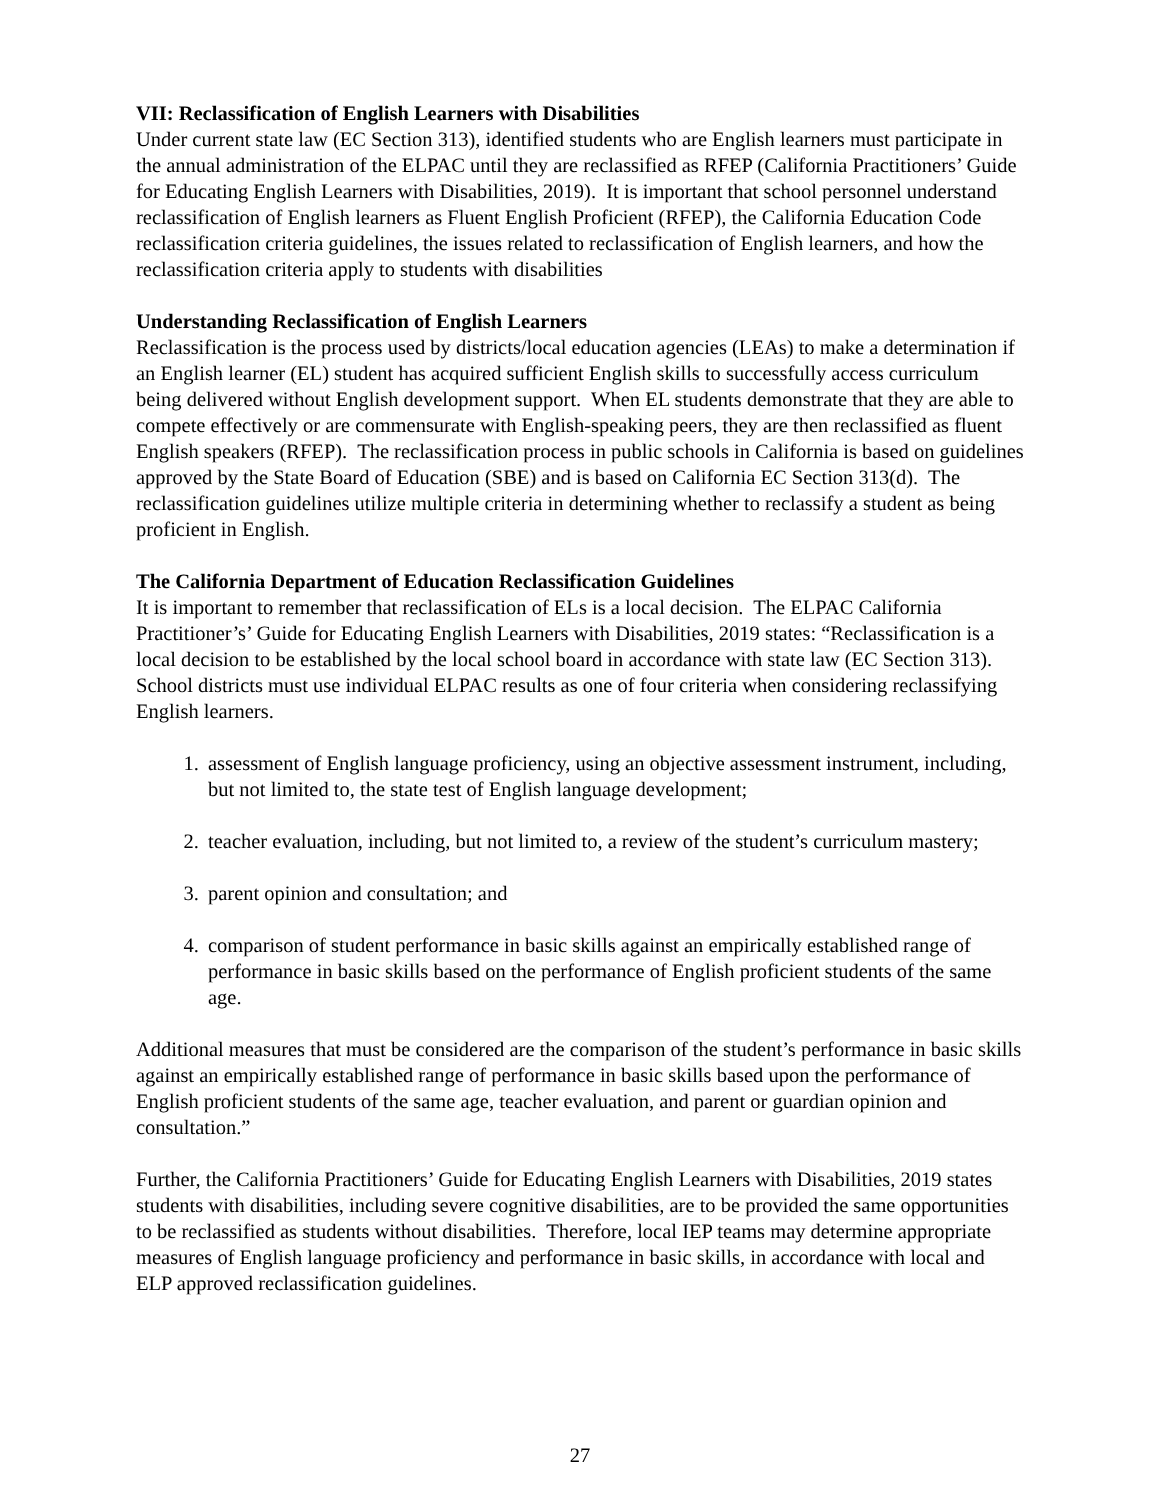VII: Reclassification of English Learners with Disabilities
Under current state law (EC Section 313), identified students who are English learners must participate in the annual administration of the ELPAC until they are reclassified as RFEP (California Practitioners’ Guide for Educating English Learners with Disabilities, 2019). It is important that school personnel understand reclassification of English learners as Fluent English Proficient (RFEP), the California Education Code reclassification criteria guidelines, the issues related to reclassification of English learners, and how the reclassification criteria apply to students with disabilities
Understanding Reclassification of English Learners
Reclassification is the process used by districts/local education agencies (LEAs) to make a determination if an English learner (EL) student has acquired sufficient English skills to successfully access curriculum being delivered without English development support. When EL students demonstrate that they are able to compete effectively or are commensurate with English-speaking peers, they are then reclassified as fluent English speakers (RFEP). The reclassification process in public schools in California is based on guidelines approved by the State Board of Education (SBE) and is based on California EC Section 313(d). The reclassification guidelines utilize multiple criteria in determining whether to reclassify a student as being proficient in English.
The California Department of Education Reclassification Guidelines
It is important to remember that reclassification of ELs is a local decision. The ELPAC California Practitioner’s’ Guide for Educating English Learners with Disabilities, 2019 states: “Reclassification is a local decision to be established by the local school board in accordance with state law (EC Section 313). School districts must use individual ELPAC results as one of four criteria when considering reclassifying English learners.
1. assessment of English language proficiency, using an objective assessment instrument, including, but not limited to, the state test of English language development;
2. teacher evaluation, including, but not limited to, a review of the student’s curriculum mastery;
3. parent opinion and consultation; and
4. comparison of student performance in basic skills against an empirically established range of performance in basic skills based on the performance of English proficient students of the same age.
Additional measures that must be considered are the comparison of the student’s performance in basic skills against an empirically established range of performance in basic skills based upon the performance of English proficient students of the same age, teacher evaluation, and parent or guardian opinion and consultation.”
Further, the California Practitioners’ Guide for Educating English Learners with Disabilities, 2019 states students with disabilities, including severe cognitive disabilities, are to be provided the same opportunities to be reclassified as students without disabilities. Therefore, local IEP teams may determine appropriate measures of English language proficiency and performance in basic skills, in accordance with local and ELP approved reclassification guidelines.
27